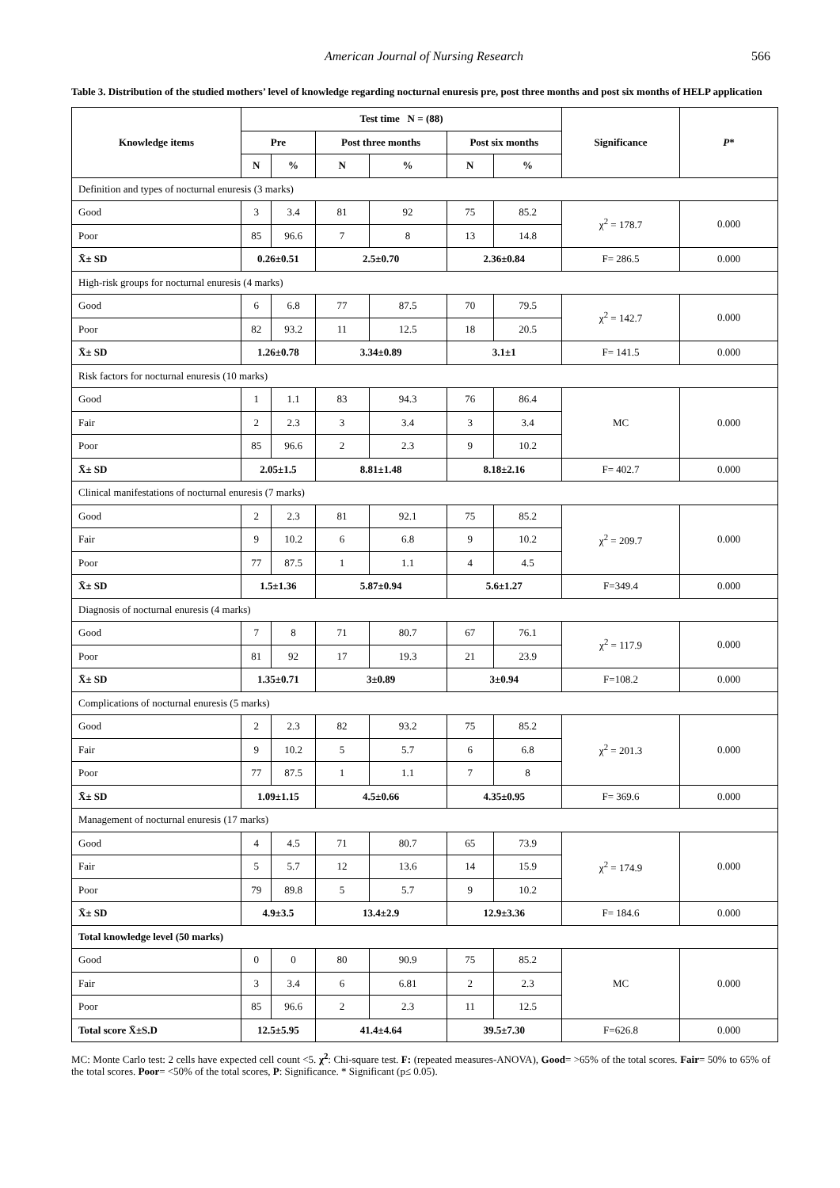American Journal of Nursing Research 566
Table 3. Distribution of the studied mothers’ level of knowledge regarding nocturnal enuresis pre, post three months and post six months of HELP application
| Knowledge items | Test time N = (88) | | | | | | Significance | P * |
| --- | --- | --- | --- | --- | --- | --- | --- | --- |
| | Pre | | Post three months | | Post six months | | | |
| | N | % | N | % | N | % | | |
| Definition and types of nocturnal enuresis (3 marks) | | | | | | | | |
| Good | 3 | 3.4 | 81 | 92 | 75 | 85.2 | χ<sup>2</sup> = 178.7 | 0.000 |
| Poor | 85 | 96.6 | 7 | 8 | 13 | 14.8 | | |
| X̄± SD | 0.26±0.51 | | 2.5±0.70 | | 2.36±0.84 | | F= 286.5 | 0.000 |
| High-risk groups for nocturnal enuresis (4 marks) | | | | | | | | |
| Good | 6 | 6.8 | 77 | 87.5 | 70 | 79.5 | χ<sup>2</sup> = 142.7 | 0.000 |
| Poor | 82 | 93.2 | 11 | 12.5 | 18 | 20.5 | | |
| X̄± SD | 1.26±0.78 | | 3.34±0.89 | | 3.1±1 | | F= 141.5 | 0.000 |
| Risk factors for nocturnal enuresis (10 marks) | | | | | | | | |
| Good | 1 | 1.1 | 83 | 94.3 | 76 | 86.4 | MC | 0.000 |
| Fair | 2 | 2.3 | 3 | 3.4 | 3 | 3.4 | | |
| Poor | 85 | 96.6 | 2 | 2.3 | 9 | 10.2 | | |
| X̄± SD | 2.05±1.5 | | 8.81±1.48 | | 8.18±2.16 | | F= 402.7 | 0.000 |
| Clinical manifestations of nocturnal enuresis (7 marks) | | | | | | | | |
| Good | 2 | 2.3 | 81 | 92.1 | 75 | 85.2 | χ<sup>2</sup> = 209.7 | 0.000 |
| Fair | 9 | 10.2 | 6 | 6.8 | 9 | 10.2 | | |
| Poor | 77 | 87.5 | 1 | 1.1 | 4 | 4.5 | | |
| X̄± SD | 1.5±1.36 | | 5.87±0.94 | | 5.6±1.27 | | F=349.4 | 0.000 |
| Diagnosis of nocturnal enuresis (4 marks) | | | | | | | | |
| Good | 7 | 8 | 71 | 80.7 | 67 | 76.1 | χ<sup>2</sup> = 117.9 | 0.000 |
| Poor | 81 | 92 | 17 | 19.3 | 21 | 23.9 | | |
| X̄± SD | 1.35±0.71 | | 3±0.89 | | 3±0.94 | | F=108.2 | 0.000 |
| Complications of nocturnal enuresis (5 marks) | | | | | | | | |
| Good | 2 | 2.3 | 82 | 93.2 | 75 | 85.2 | χ<sup>2</sup> = 201.3 | 0.000 |
| Fair | 9 | 10.2 | 5 | 5.7 | 6 | 6.8 | | |
| Poor | 77 | 87.5 | 1 | 1.1 | 7 | 8 | | |
| X̄± SD | 1.09±1.15 | | 4.5±0.66 | | 4.35±0.95 | | F= 369.6 | 0.000 |
| Management of nocturnal enuresis (17 marks) | | | | | | | | |
| Good | 4 | 4.5 | 71 | 80.7 | 65 | 73.9 | χ<sup>2</sup> = 174.9 | 0.000 |
| Fair | 5 | 5.7 | 12 | 13.6 | 14 | 15.9 | | |
| Poor | 79 | 89.8 | 5 | 5.7 | 9 | 10.2 | | |
| X̄± SD | 4.9±3.5 | | 13.4±2.9 | | 12.9±3.36 | | F= 184.6 | 0.000 |
| Total knowledge level (50 marks) | | | | | | | | |
| Good | 0 | 0 | 80 | 90.9 | 75 | 85.2 | MC | 0.000 |
| Fair | 3 | 3.4 | 6 | 6.81 | 2 | 2.3 | | |
| Poor | 85 | 96.6 | 2 | 2.3 | 11 | 12.5 | | |
| Total score X̄±S.D | 12.5±5.95 | | 41.4±4.64 | | 39.5±7.30 | | F=626.8 | 0.000 |
MC: Monte Carlo test: 2 cells have expected cell count <5. χ<sup>2</sup>: Chi-square test. F: (repeated measures-ANOVA), Good= >65% of the total scores. Fair= 50% to 65% of the total scores. Poor= <50% of the total scores, P: Significance. * Significant (p≤ 0.05).